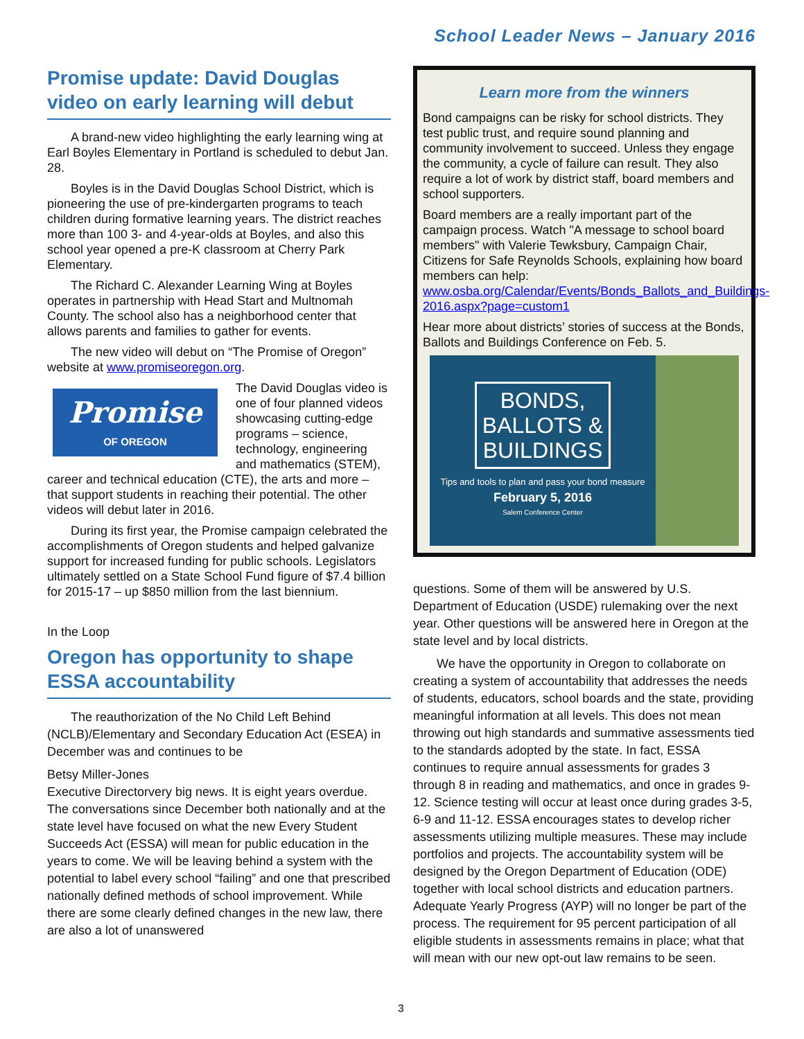School Leader News – January 2016
Promise update: David Douglas video on early learning will debut
A brand-new video highlighting the early learning wing at Earl Boyles Elementary in Portland is scheduled to debut Jan. 28.
Boyles is in the David Douglas School District, which is pioneering the use of pre-kindergarten programs to teach children during formative learning years. The district reaches more than 100 3- and 4-year-olds at Boyles, and also this school year opened a pre-K classroom at Cherry Park Elementary.
The Richard C. Alexander Learning Wing at Boyles operates in partnership with Head Start and Multnomah County. The school also has a neighborhood center that allows parents and families to gather for events.
The new video will debut on “The Promise of Oregon” website at www.promiseoregon.org.
Promise
OF OREGON
The David Douglas video is one of four planned videos showcasing cutting-edge programs – science, technology, engineering and mathematics (STEM), career and technical education (CTE), the arts and more – that support students in reaching their potential. The other videos will debut later in 2016.
During its first year, the Promise campaign celebrated the accomplishments of Oregon students and helped galvanize support for increased funding for public schools. Legislators ultimately settled on a State School Fund figure of $7.4 billion for 2015-17 – up $850 million from the last biennium.
In the Loop
Oregon has opportunity to shape ESSA accountability
The reauthorization of the No Child Left Behind (NCLB)/Elementary and Secondary Education Act (ESEA) in December was and continues to be
Betsy Miller-Jones
Executive Director very big news. It is eight years overdue. The conversations since December both nationally and at the state level have focused on what the new Every Student Succeeds Act (ESSA) will mean for public education in the years to come. We will be leaving behind a system with the potential to label every school “failing” and one that prescribed nationally defined methods of school improvement. While there are some clearly defined changes in the new law, there are also a lot of unanswered
Learn more from the winners
Bond campaigns can be risky for school districts. They test public trust, and require sound planning and community involvement to succeed. Unless they engage the community, a cycle of failure can result. They also require a lot of work by district staff, board members and school supporters.
Board members are a really important part of the campaign process. Watch "A message to school board members" with Valerie Tewksbury, Campaign Chair, Citizens for Safe Reynolds Schools, explaining how board members can help: www.osba.org/Calendar/Events/Bonds_Ballots_and_Buildings-2016.aspx?page=custom1
Hear more about districts’ stories of success at the Bonds, Ballots and Buildings Conference on Feb. 5.
BONDS,
BALLOTS &
BUILDINGS
Tips and tools to plan and pass your bond measure
February 5, 2016
Salem Conference Center
questions. Some of them will be answered by U.S. Department of Education (USDE) rulemaking over the next year. Other questions will be answered here in Oregon at the state level and by local districts.
We have the opportunity in Oregon to collaborate on creating a system of accountability that addresses the needs of students, educators, school boards and the state, providing meaningful information at all levels. This does not mean throwing out high standards and summative assessments tied to the standards adopted by the state. In fact, ESSA continues to require annual assessments for grades 3 through 8 in reading and mathematics, and once in grades 9-12. Science testing will occur at least once during grades 3-5, 6-9 and 11-12. ESSA encourages states to develop richer assessments utilizing multiple measures. These may include portfolios and projects. The accountability system will be designed by the Oregon Department of Education (ODE) together with local school districts and education partners. Adequate Yearly Progress (AYP) will no longer be part of the process. The requirement for 95 percent participation of all eligible students in assessments remains in place; what that will mean with our new opt-out law remains to be seen.
3